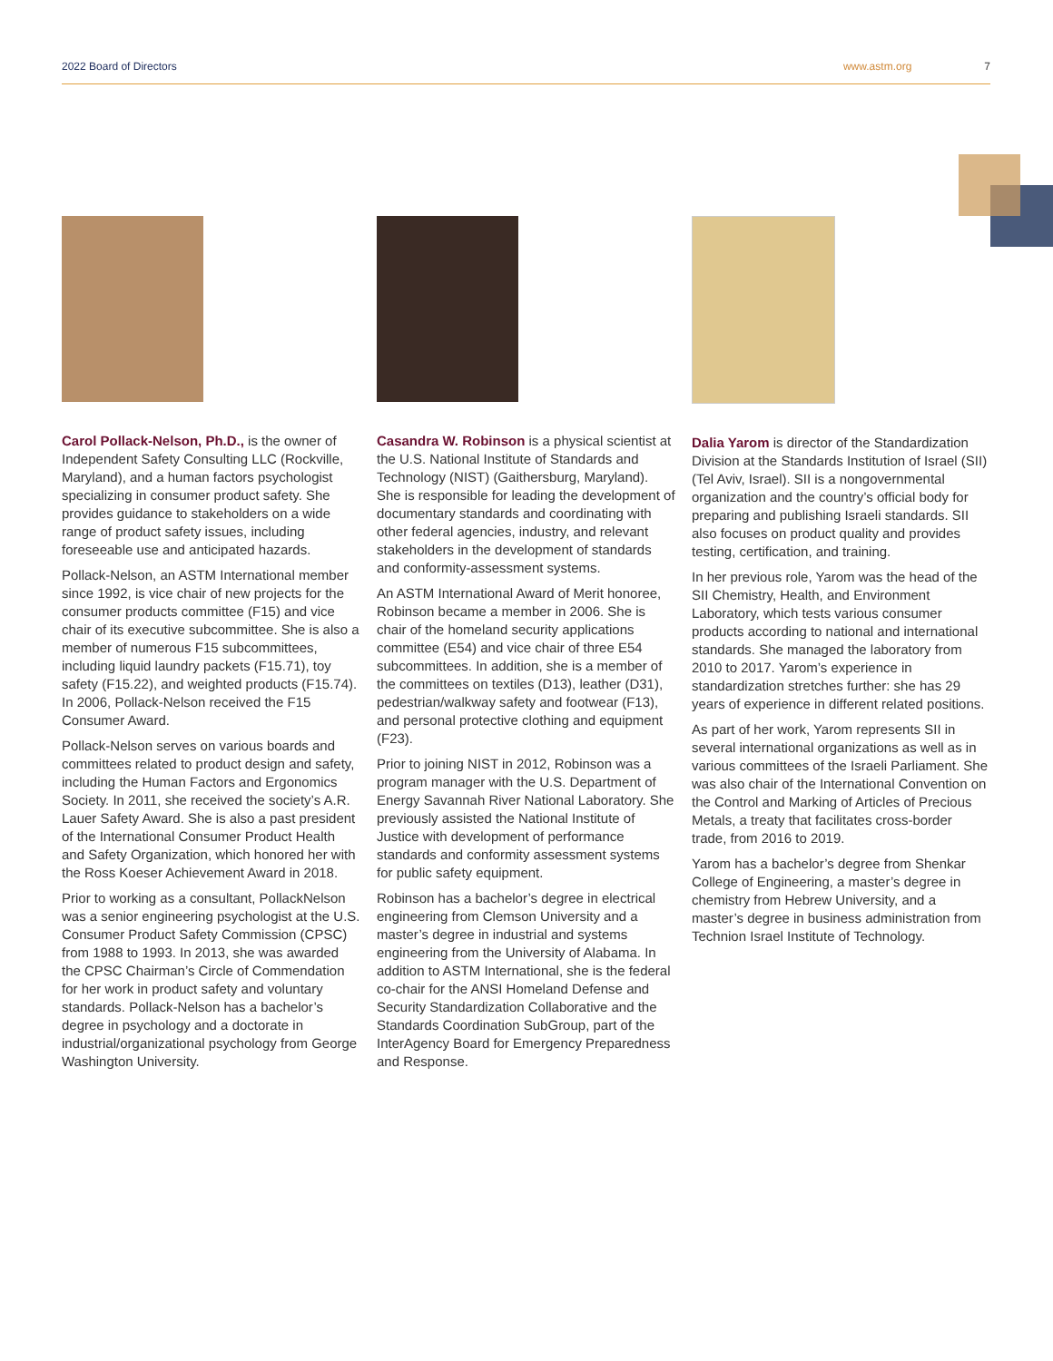2022 Board of Directors www.astm.org 7
Carol Pollack-Nelson, Ph.D., is the owner of Independent Safety Consulting LLC (Rockville, Maryland), and a human factors psychologist specializing in consumer product safety. She provides guidance to stakeholders on a wide range of product safety issues, including foreseeable use and anticipated hazards.
Pollack-Nelson, an ASTM International member since 1992, is vice chair of new projects for the consumer products committee (F15) and vice chair of its executive subcommittee. She is also a member of numerous F15 subcommittees, including liquid laundry packets (F15.71), toy safety (F15.22), and weighted products (F15.74). In 2006, Pollack-Nelson received the F15 Consumer Award.
Pollack-Nelson serves on various boards and committees related to product design and safety, including the Human Factors and Ergonomics Society. In 2011, she received the society’s A.R. Lauer Safety Award. She is also a past president of the International Consumer Product Health and Safety Organization, which honored her with the Ross Koeser Achievement Award in 2018.
Prior to working as a consultant, PollackNelson was a senior engineering psychologist at the U.S. Consumer Product Safety Commission (CPSC) from 1988 to 1993. In 2013, she was awarded the CPSC Chairman’s Circle of Commendation for her work in product safety and voluntary standards. Pollack-Nelson has a bachelor’s degree in psychology and a doctorate in industrial/organizational psychology from George Washington University.
Casandra W. Robinson is a physical scientist at the U.S. National Institute of Standards and Technology (NIST) (Gaithersburg, Maryland). She is responsible for leading the development of documentary standards and coordinating with other federal agencies, industry, and relevant stakeholders in the development of standards and conformity-assessment systems.
An ASTM International Award of Merit honoree, Robinson became a member in 2006. She is chair of the homeland security applications committee (E54) and vice chair of three E54 subcommittees. In addition, she is a member of the committees on textiles (D13), leather (D31), pedestrian/walkway safety and footwear (F13), and personal protective clothing and equipment (F23).
Prior to joining NIST in 2012, Robinson was a program manager with the U.S. Department of Energy Savannah River National Laboratory. She previously assisted the National Institute of Justice with development of performance standards and conformity assessment systems for public safety equipment.
Robinson has a bachelor’s degree in electrical engineering from Clemson University and a master’s degree in industrial and systems engineering from the University of Alabama. In addition to ASTM International, she is the federal co-chair for the ANSI Homeland Defense and Security Standardization Collaborative and the Standards Coordination SubGroup, part of the InterAgency Board for Emergency Preparedness and Response.
Dalia Yarom is director of the Standardization Division at the Standards Institution of Israel (SII) (Tel Aviv, Israel). SII is a nongovernmental organization and the country’s official body for preparing and publishing Israeli standards. SII also focuses on product quality and provides testing, certification, and training.
In her previous role, Yarom was the head of the SII Chemistry, Health, and Environment Laboratory, which tests various consumer products according to national and international standards. She managed the laboratory from 2010 to 2017. Yarom’s experience in standardization stretches further: she has 29 years of experience in different related positions.
As part of her work, Yarom represents SII in several international organizations as well as in various committees of the Israeli Parliament. She was also chair of the International Convention on the Control and Marking of Articles of Precious Metals, a treaty that facilitates cross-border trade, from 2016 to 2019.
Yarom has a bachelor’s degree from Shenkar College of Engineering, a master’s degree in chemistry from Hebrew University, and a master’s degree in business administration from Technion Israel Institute of Technology.